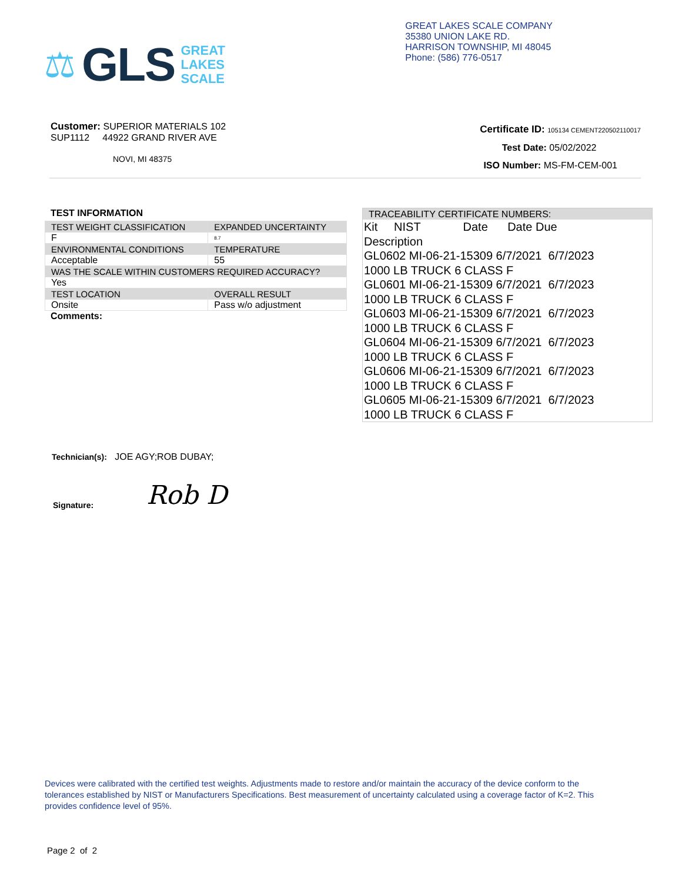⚖ GLS
GREAT
LAKES
SCALE
GREAT LAKES SCALE COMPANY
35380 UNION LAKE RD.
HARRISON TOWNSHIP, MI 48045
Phone: (586) 776-0517
Customer: SUPERIOR MATERIALS 102
SUP1112 44922 GRAND RIVER AVE
NOVI, MI 48375
Certificate ID: 105134 CEMENT220502110017
Test Date: 05/02/2022
ISO Number: MS-FM-CEM-001
TEST INFORMATION
| TEST WEIGHT CLASSIFICATION | EXPANDED UNCERTAINTY |
| F | 8.7 |
| ENVIRONMENTAL CONDITIONS | TEMPERATURE |
| Acceptable | 55 |
| WAS THE SCALE WITHIN CUSTOMERS REQUIRED ACCURACY? | |
| Yes | |
| TEST LOCATION | OVERALL RESULT |
| Onsite | Pass w/o adjustment |
Comments:
TRACEABILITY CERTIFICATE NUMBERS:
Kit NIST Date Date Due
Description
GL0602 MI-06-21-15309 6/7/2021 6/7/2023
1000 LB TRUCK 6 CLASS F
GL0601 MI-06-21-15309 6/7/2021 6/7/2023
1000 LB TRUCK 6 CLASS F
GL0603 MI-06-21-15309 6/7/2021 6/7/2023
1000 LB TRUCK 6 CLASS F
GL0604 MI-06-21-15309 6/7/2021 6/7/2023
1000 LB TRUCK 6 CLASS F
GL0606 MI-06-21-15309 6/7/2021 6/7/2023
1000 LB TRUCK 6 CLASS F
GL0605 MI-06-21-15309 6/7/2021 6/7/2023
1000 LB TRUCK 6 CLASS F
Technician(s): JOE AGY;ROB DUBAY;
Signature: Rob D
Devices were calibrated with the certified test weights. Adjustments made to restore and/or maintain the accuracy of the device conform to the tolerances established by NIST or Manufacturers Specifications. Best measurement of uncertainty calculated using a coverage factor of K=2. This provides confidence level of 95%.
Page 2 of 2